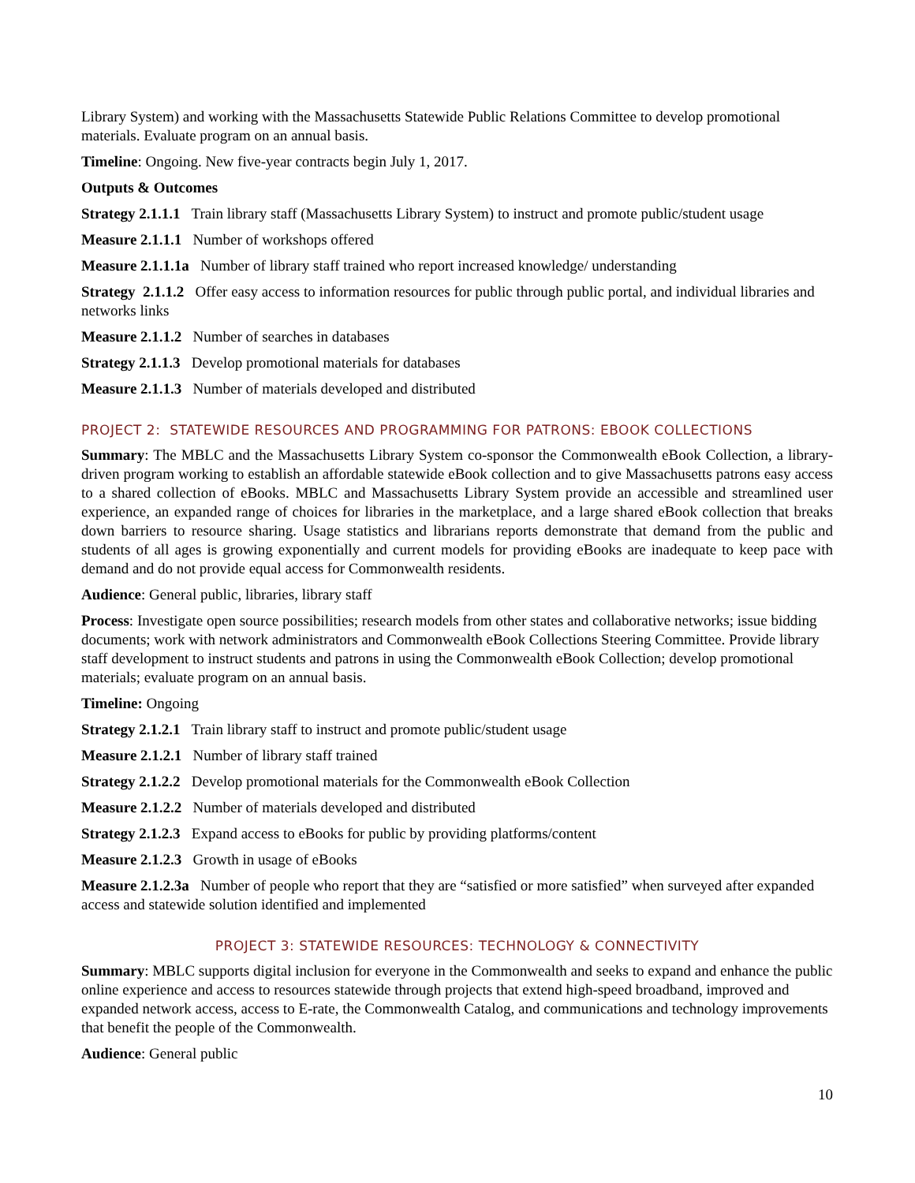Library System) and working with the Massachusetts Statewide Public Relations Committee to develop promotional materials. Evaluate program on an annual basis.
Timeline: Ongoing. New five-year contracts begin July 1, 2017.
Outputs & Outcomes
Strategy 2.1.1.1 Train library staff (Massachusetts Library System) to instruct and promote public/student usage
Measure 2.1.1.1 Number of workshops offered
Measure 2.1.1.1a Number of library staff trained who report increased knowledge/ understanding
Strategy 2.1.1.2 Offer easy access to information resources for public through public portal, and individual libraries and networks links
Measure 2.1.1.2 Number of searches in databases
Strategy 2.1.1.3 Develop promotional materials for databases
Measure 2.1.1.3 Number of materials developed and distributed
PROJECT 2: STATEWIDE RESOURCES AND PROGRAMMING FOR PATRONS: EBOOK COLLECTIONS
Summary: The MBLC and the Massachusetts Library System co-sponsor the Commonwealth eBook Collection, a library-driven program working to establish an affordable statewide eBook collection and to give Massachusetts patrons easy access to a shared collection of eBooks. MBLC and Massachusetts Library System provide an accessible and streamlined user experience, an expanded range of choices for libraries in the marketplace, and a large shared eBook collection that breaks down barriers to resource sharing. Usage statistics and librarians reports demonstrate that demand from the public and students of all ages is growing exponentially and current models for providing eBooks are inadequate to keep pace with demand and do not provide equal access for Commonwealth residents.
Audience: General public, libraries, library staff
Process: Investigate open source possibilities; research models from other states and collaborative networks; issue bidding documents; work with network administrators and Commonwealth eBook Collections Steering Committee. Provide library staff development to instruct students and patrons in using the Commonwealth eBook Collection; develop promotional materials; evaluate program on an annual basis.
Timeline: Ongoing
Strategy 2.1.2.1 Train library staff to instruct and promote public/student usage
Measure 2.1.2.1 Number of library staff trained
Strategy 2.1.2.2 Develop promotional materials for the Commonwealth eBook Collection
Measure 2.1.2.2 Number of materials developed and distributed
Strategy 2.1.2.3 Expand access to eBooks for public by providing platforms/content
Measure 2.1.2.3 Growth in usage of eBooks
Measure 2.1.2.3a Number of people who report that they are “satisfied or more satisfied” when surveyed after expanded access and statewide solution identified and implemented
PROJECT 3: STATEWIDE RESOURCES: TECHNOLOGY & CONNECTIVITY
Summary: MBLC supports digital inclusion for everyone in the Commonwealth and seeks to expand and enhance the public online experience and access to resources statewide through projects that extend high-speed broadband, improved and expanded network access, access to E-rate, the Commonwealth Catalog, and communications and technology improvements that benefit the people of the Commonwealth.
Audience: General public
10